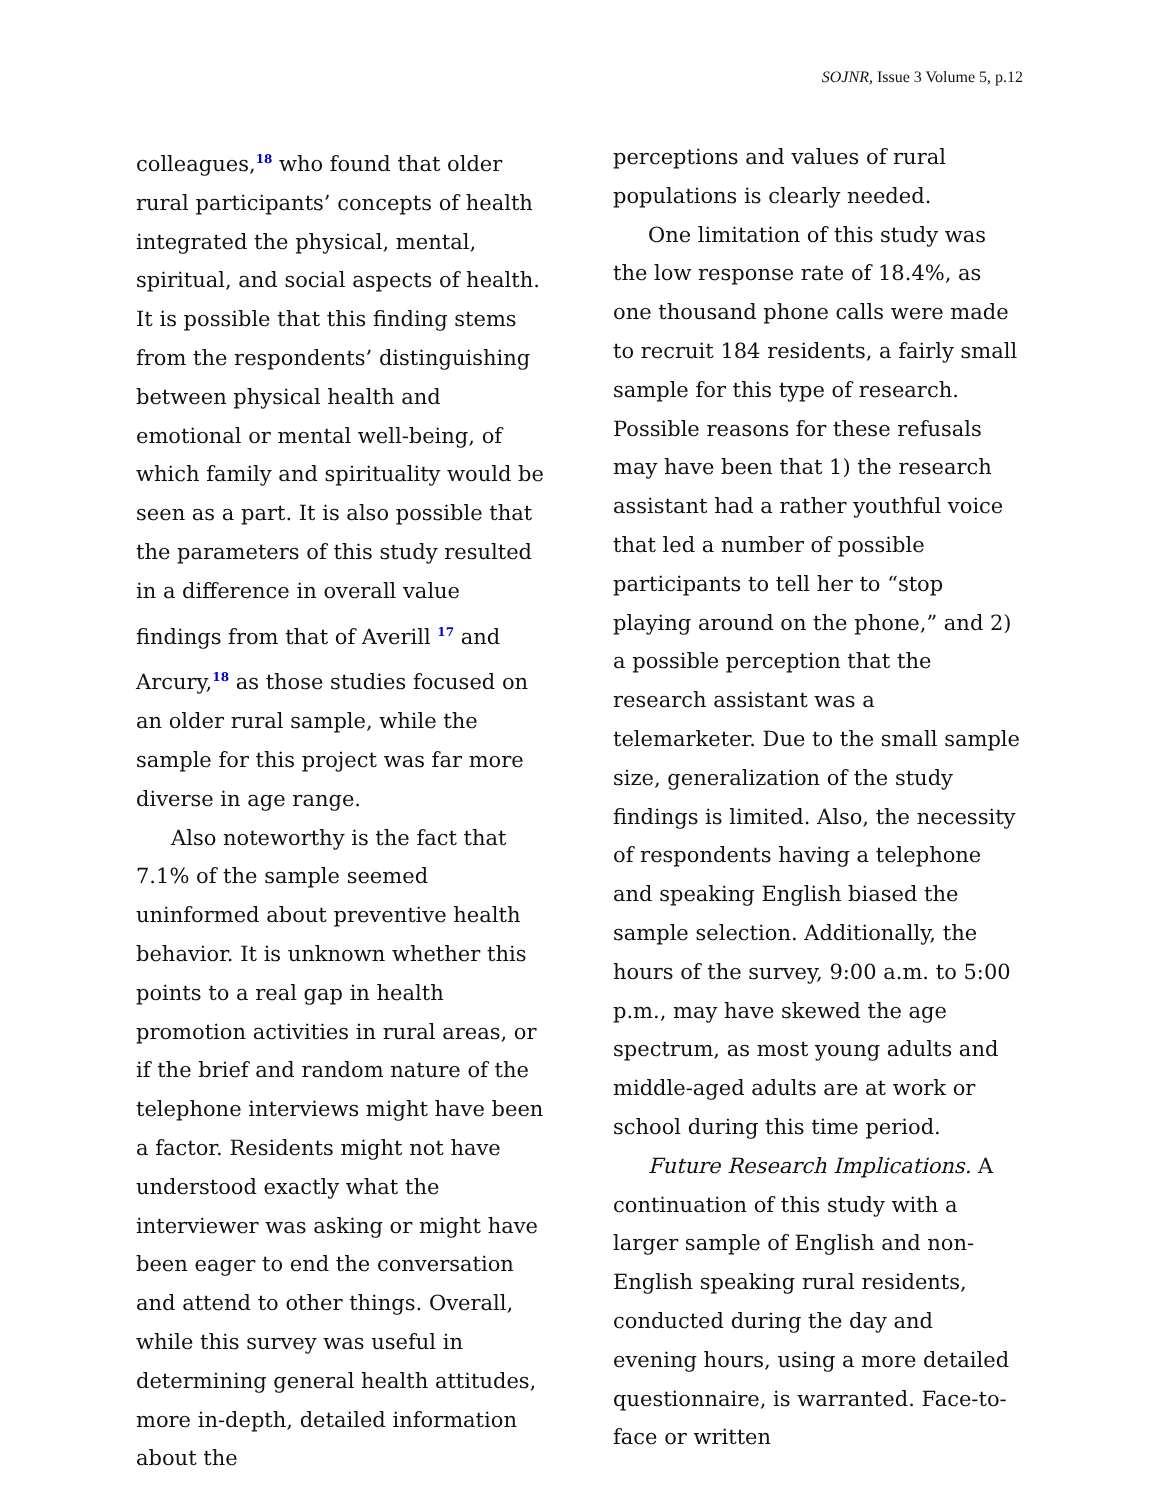SOJNR, Issue 3 Volume 5, p.12
colleagues,<sup>18</sup> who found that older rural participants’ concepts of health integrated the physical, mental, spiritual, and social aspects of health. It is possible that this finding stems from the respondents’ distinguishing between physical health and emotional or mental well-being, of which family and spirituality would be seen as a part. It is also possible that the parameters of this study resulted in a difference in overall value findings from that of Averill <sup>17</sup> and Arcury,<sup>18</sup> as those studies focused on an older rural sample, while the sample for this project was far more diverse in age range.
Also noteworthy is the fact that 7.1% of the sample seemed uninformed about preventive health behavior. It is unknown whether this points to a real gap in health promotion activities in rural areas, or if the brief and random nature of the telephone interviews might have been a factor. Residents might not have understood exactly what the interviewer was asking or might have been eager to end the conversation and attend to other things. Overall, while this survey was useful in determining general health attitudes, more in-depth, detailed information about the
perceptions and values of rural populations is clearly needed.
One limitation of this study was the low response rate of 18.4%, as one thousand phone calls were made to recruit 184 residents, a fairly small sample for this type of research. Possible reasons for these refusals may have been that 1) the research assistant had a rather youthful voice that led a number of possible participants to tell her to “stop playing around on the phone,” and 2) a possible perception that the research assistant was a telemarketer. Due to the small sample size, generalization of the study findings is limited. Also, the necessity of respondents having a telephone and speaking English biased the sample selection. Additionally, the hours of the survey, 9:00 a.m. to 5:00 p.m., may have skewed the age spectrum, as most young adults and middle-aged adults are at work or school during this time period.
Future Research Implications. A continuation of this study with a larger sample of English and non-English speaking rural residents, conducted during the day and evening hours, using a more detailed questionnaire, is warranted. Face-to-face or written